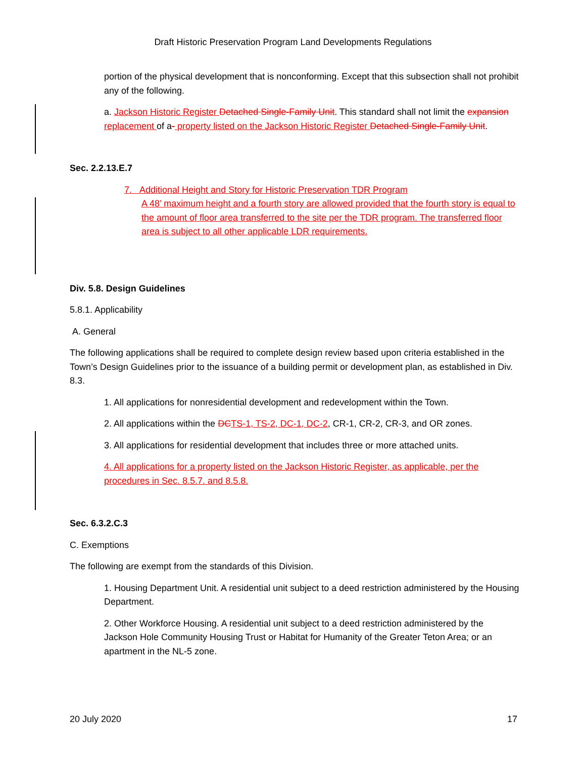Draft Historic Preservation Program Land Developments Regulations
portion of the physical development that is nonconforming. Except that this subsection shall not prohibit any of the following.
a. Jackson Historic Register Detached Single-Family Unit. This standard shall not limit the expansion replacement of a- property listed on the Jackson Historic Register Detached Single-Family Unit.
Sec. 2.2.13.E.7
7. Additional Height and Story for Historic Preservation TDR Program
A 48’ maximum height and a fourth story are allowed provided that the fourth story is equal to the amount of floor area transferred to the site per the TDR program. The transferred floor area is subject to all other applicable LDR requirements.
Div. 5.8. Design Guidelines
5.8.1. Applicability
A. General
The following applications shall be required to complete design review based upon criteria established in the Town’s Design Guidelines prior to the issuance of a building permit or development plan, as established in Div. 8.3.
1. All applications for nonresidential development and redevelopment within the Town.
2. All applications within the DCTS-1, TS-2, DC-1, DC-2, CR-1, CR-2, CR-3, and OR zones.
3. All applications for residential development that includes three or more attached units.
4. All applications for a property listed on the Jackson Historic Register, as applicable, per the procedures in Sec. 8.5.7. and 8.5.8.
Sec. 6.3.2.C.3
C. Exemptions
The following are exempt from the standards of this Division.
1. Housing Department Unit. A residential unit subject to a deed restriction administered by the Housing Department.
2. Other Workforce Housing. A residential unit subject to a deed restriction administered by the Jackson Hole Community Housing Trust or Habitat for Humanity of the Greater Teton Area; or an apartment in the NL-5 zone.
20 July 2020 17